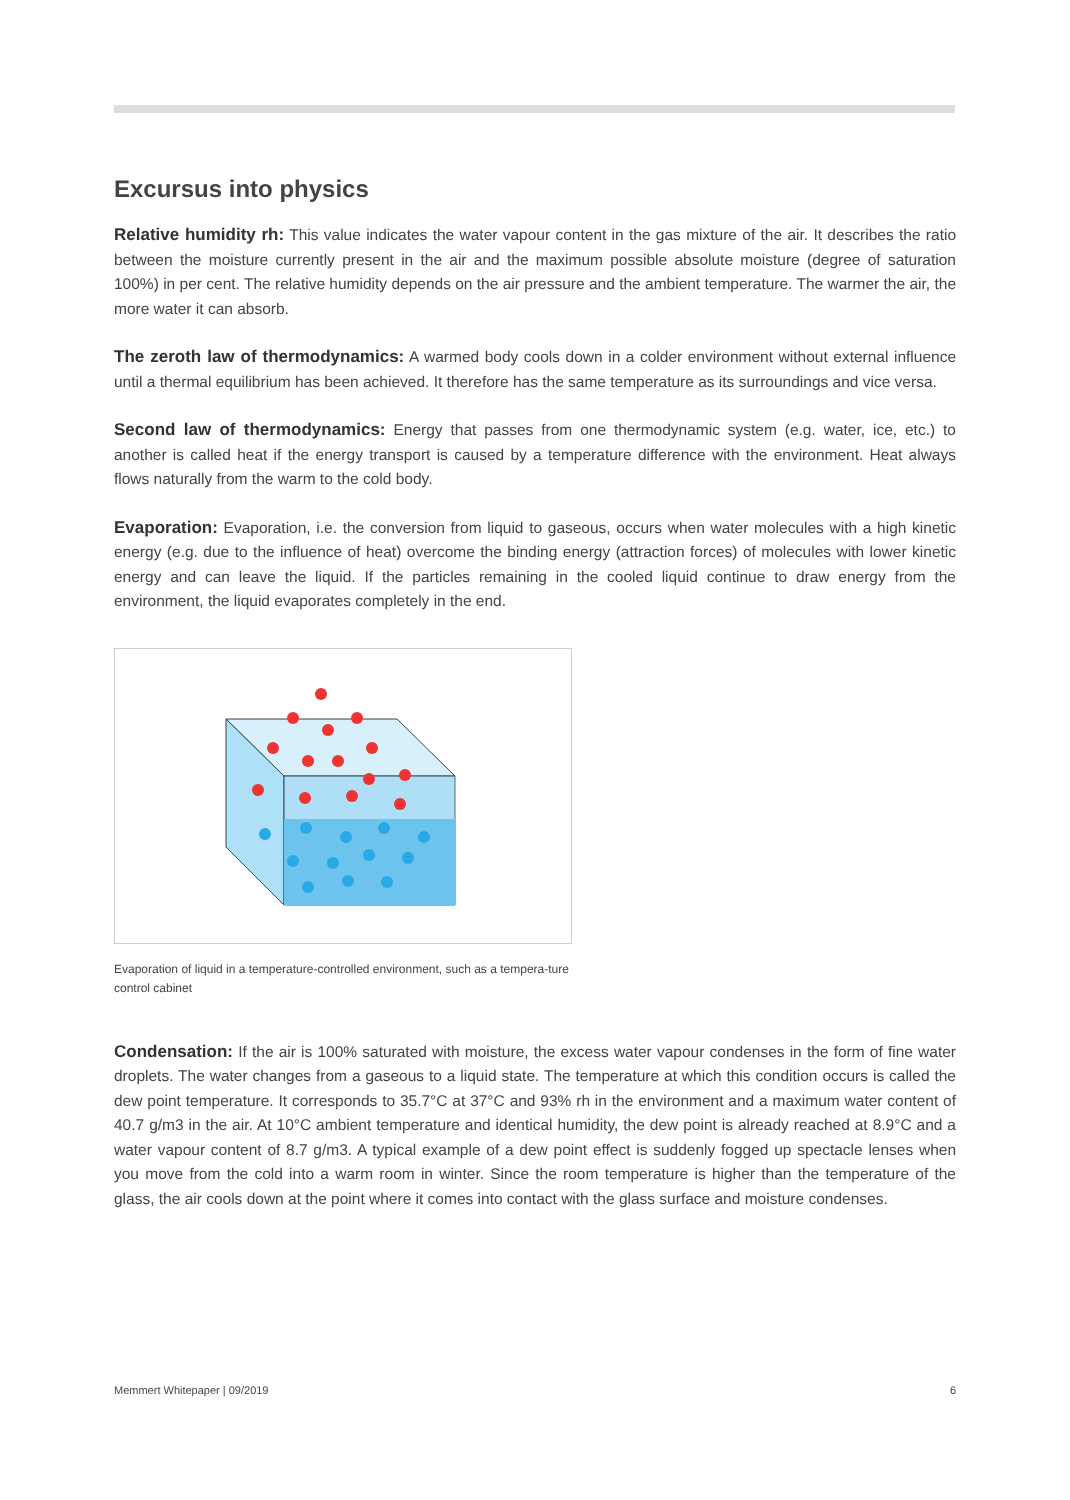Excursus into physics
Relative humidity rh: This value indicates the water vapour content in the gas mixture of the air. It describes the ratio between the moisture currently present in the air and the maximum possible absolute moisture (degree of saturation 100%) in per cent. The relative humidity depends on the air pressure and the ambient temperature. The warmer the air, the more water it can absorb.
The zeroth law of thermodynamics: A warmed body cools down in a colder environment without external influence until a thermal equilibrium has been achieved. It therefore has the same temperature as its surroundings and vice versa.
Second law of thermodynamics: Energy that passes from one thermodynamic system (e.g. water, ice, etc.) to another is called heat if the energy transport is caused by a temperature difference with the environment. Heat always flows naturally from the warm to the cold body.
Evaporation: Evaporation, i.e. the conversion from liquid to gaseous, occurs when water molecules with a high kinetic energy (e.g. due to the influence of heat) overcome the binding energy (attraction forces) of molecules with lower kinetic energy and can leave the liquid. If the particles remaining in the cooled liquid continue to draw energy from the environment, the liquid evaporates completely in the end.
Evaporation of liquid in a temperature-controlled environment, such as a tempera-ture control cabinet
Condensation: If the air is 100% saturated with moisture, the excess water vapour condenses in the form of fine water droplets. The water changes from a gaseous to a liquid state. The temperature at which this condition occurs is called the dew point temperature. It corresponds to 35.7°C at 37°C and 93% rh in the environment and a maximum water content of 40.7 g/m3 in the air. At 10°C ambient temperature and identical humidity, the dew point is already reached at 8.9°C and a water vapour content of 8.7 g/m3. A typical example of a dew point effect is suddenly fogged up spectacle lenses when you move from the cold into a warm room in winter. Since the room temperature is higher than the temperature of the glass, the air cools down at the point where it comes into contact with the glass surface and moisture condenses.
Memmert Whitepaper | 09/2019 6